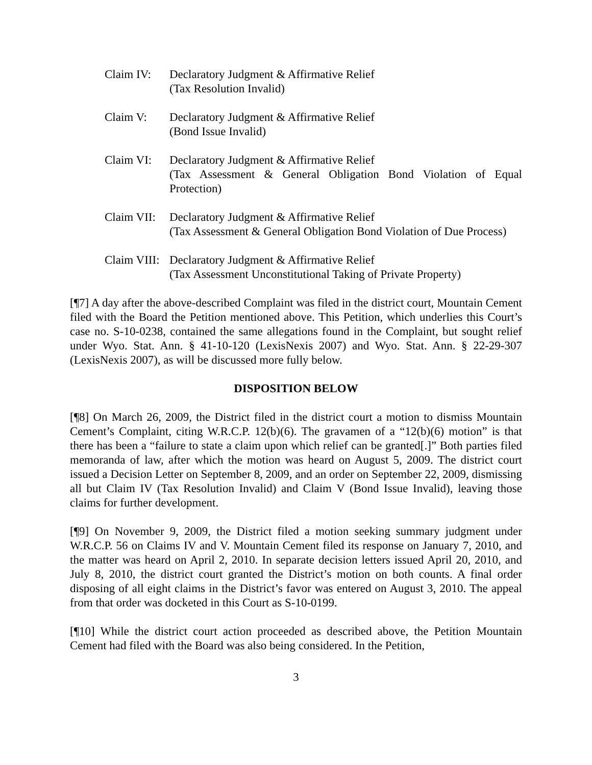Claim IV: Declaratory Judgment & Affirmative Relief
(Tax Resolution Invalid)
Claim V: Declaratory Judgment & Affirmative Relief
(Bond Issue Invalid)
Claim VI: Declaratory Judgment & Affirmative Relief
(Tax Assessment & General Obligation Bond Violation of Equal Protection)
Claim VII:
Declaratory Judgment & Affirmative Relief
(Tax Assessment & General Obligation Bond Violation of Due Process)
Claim VIII:
Declaratory Judgment & Affirmative Relief
(Tax Assessment Unconstitutional Taking of Private Property)
[¶7] A day after the above-described Complaint was filed in the district court, Mountain Cement filed with the Board the Petition mentioned above. This Petition, which underlies this Court’s case no. S-10-0238, contained the same allegations found in the Complaint, but sought relief under Wyo. Stat. Ann. § 41-10-120 (LexisNexis 2007) and Wyo. Stat. Ann. § 22-29-307 (LexisNexis 2007), as will be discussed more fully below.
DISPOSITION BELOW
[¶8] On March 26, 2009, the District filed in the district court a motion to dismiss Mountain Cement’s Complaint, citing W.R.C.P. 12(b)(6). The gravamen of a “12(b)(6) motion” is that there has been a “failure to state a claim upon which relief can be granted[.]” Both parties filed memoranda of law, after which the motion was heard on August 5, 2009. The district court issued a Decision Letter on September 8, 2009, and an order on September 22, 2009, dismissing all but Claim IV (Tax Resolution Invalid) and Claim V (Bond Issue Invalid), leaving those claims for further development.
[¶9] On November 9, 2009, the District filed a motion seeking summary judgment under W.R.C.P. 56 on Claims IV and V. Mountain Cement filed its response on January 7, 2010, and the matter was heard on April 2, 2010. In separate decision letters issued April 20, 2010, and July 8, 2010, the district court granted the District’s motion on both counts. A final order disposing of all eight claims in the District’s favor was entered on August 3, 2010. The appeal from that order was docketed in this Court as S-10-0199.
[¶10] While the district court action proceeded as described above, the Petition Mountain Cement had filed with the Board was also being considered. In the Petition,
3